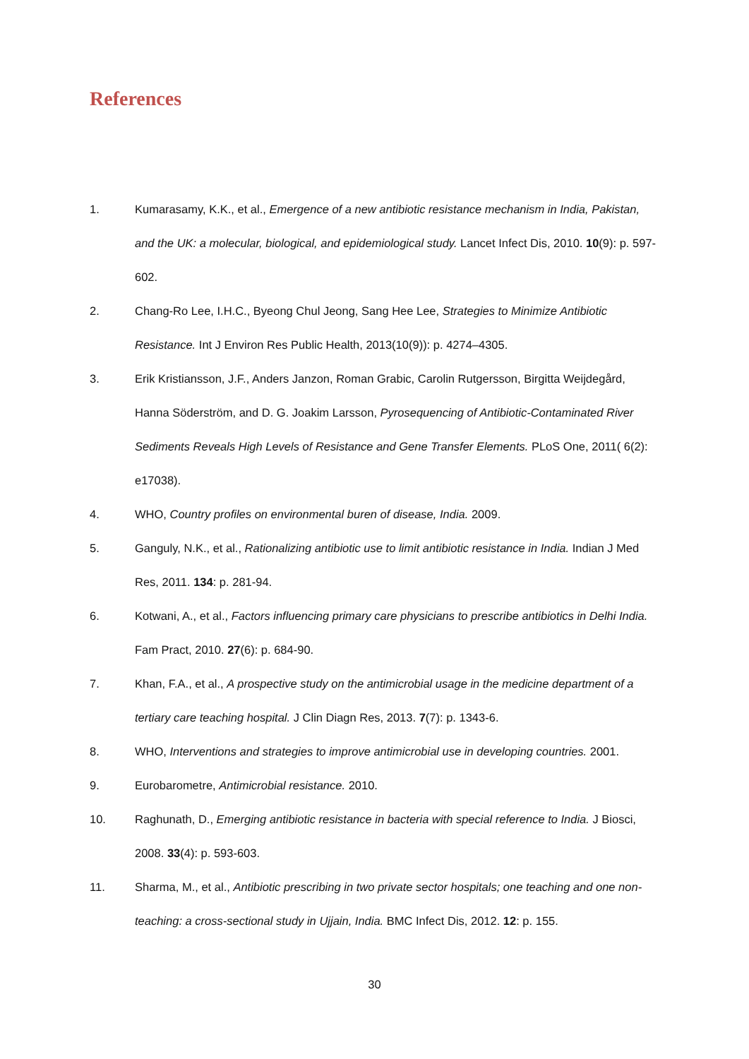References
1. Kumarasamy, K.K., et al., Emergence of a new antibiotic resistance mechanism in India, Pakistan, and the UK: a molecular, biological, and epidemiological study. Lancet Infect Dis, 2010. 10(9): p. 597-602.
2. Chang-Ro Lee, I.H.C., Byeong Chul Jeong, Sang Hee Lee, Strategies to Minimize Antibiotic Resistance. Int J Environ Res Public Health, 2013(10(9)): p. 4274–4305.
3. Erik Kristiansson, J.F., Anders Janzon, Roman Grabic, Carolin Rutgersson, Birgitta Weijdegård, Hanna Söderström, and D. G. Joakim Larsson, Pyrosequencing of Antibiotic-Contaminated River Sediments Reveals High Levels of Resistance and Gene Transfer Elements. PLoS One, 2011( 6(2): e17038).
4. WHO, Country profiles on environmental buren of disease, India. 2009.
5. Ganguly, N.K., et al., Rationalizing antibiotic use to limit antibiotic resistance in India. Indian J Med Res, 2011. 134: p. 281-94.
6. Kotwani, A., et al., Factors influencing primary care physicians to prescribe antibiotics in Delhi India. Fam Pract, 2010. 27(6): p. 684-90.
7. Khan, F.A., et al., A prospective study on the antimicrobial usage in the medicine department of a tertiary care teaching hospital. J Clin Diagn Res, 2013. 7(7): p. 1343-6.
8. WHO, Interventions and strategies to improve antimicrobial use in developing countries. 2001.
9. Eurobarometre, Antimicrobial resistance. 2010.
10. Raghunath, D., Emerging antibiotic resistance in bacteria with special reference to India. J Biosci, 2008. 33(4): p. 593-603.
11. Sharma, M., et al., Antibiotic prescribing in two private sector hospitals; one teaching and one non-teaching: a cross-sectional study in Ujjain, India. BMC Infect Dis, 2012. 12: p. 155.
30